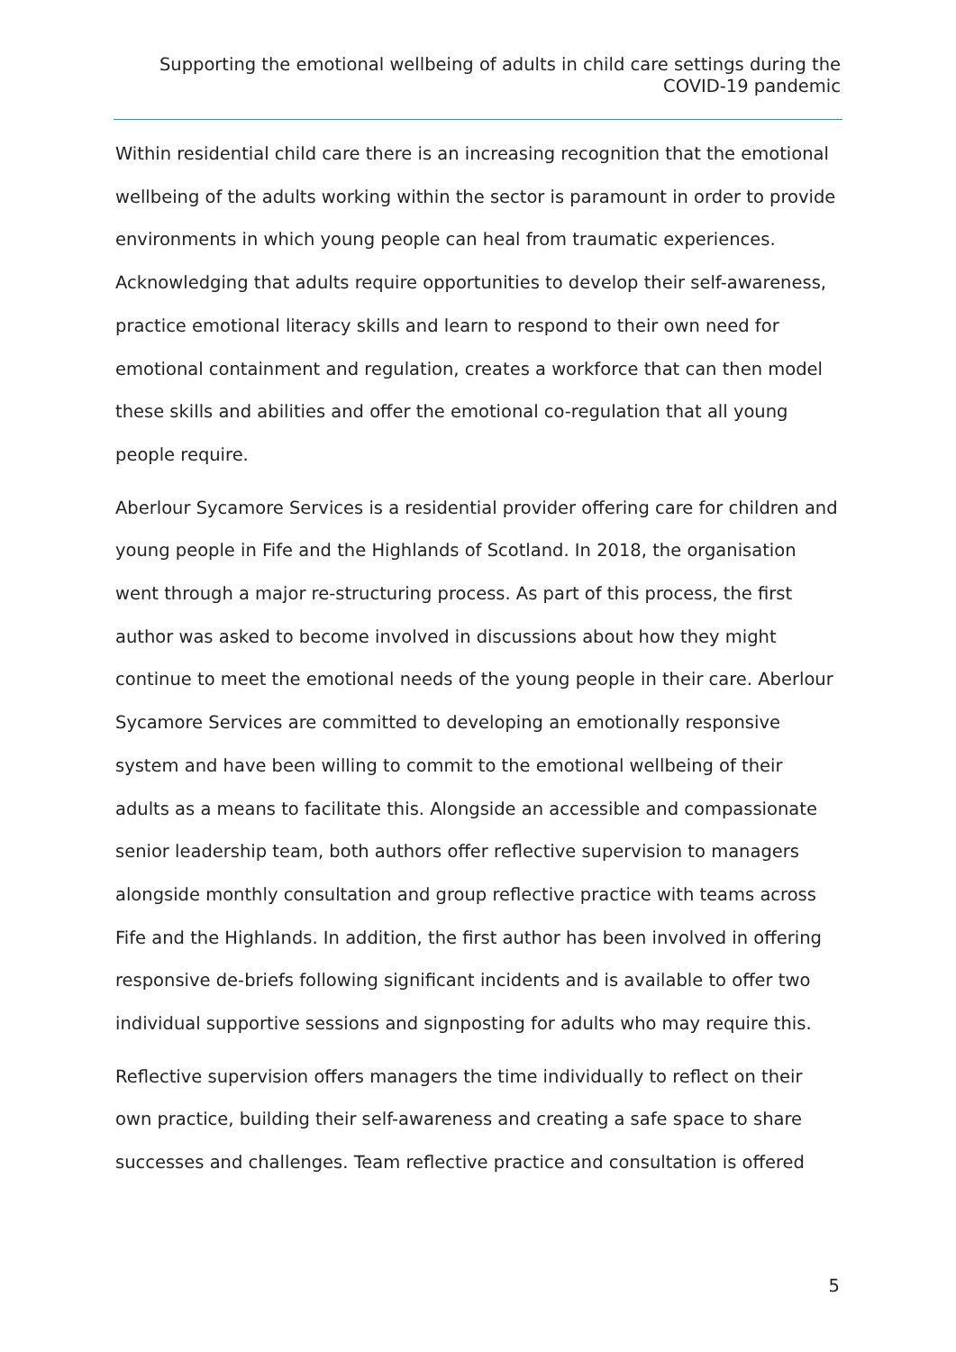Supporting the emotional wellbeing of adults in child care settings during the COVID-19 pandemic
Within residential child care there is an increasing recognition that the emotional wellbeing of the adults working within the sector is paramount in order to provide environments in which young people can heal from traumatic experiences. Acknowledging that adults require opportunities to develop their self-awareness, practice emotional literacy skills and learn to respond to their own need for emotional containment and regulation, creates a workforce that can then model these skills and abilities and offer the emotional co-regulation that all young people require.
Aberlour Sycamore Services is a residential provider offering care for children and young people in Fife and the Highlands of Scotland. In 2018, the organisation went through a major re-structuring process. As part of this process, the first author was asked to become involved in discussions about how they might continue to meet the emotional needs of the young people in their care. Aberlour Sycamore Services are committed to developing an emotionally responsive system and have been willing to commit to the emotional wellbeing of their adults as a means to facilitate this. Alongside an accessible and compassionate senior leadership team, both authors offer reflective supervision to managers alongside monthly consultation and group reflective practice with teams across Fife and the Highlands. In addition, the first author has been involved in offering responsive de-briefs following significant incidents and is available to offer two individual supportive sessions and signposting for adults who may require this.
Reflective supervision offers managers the time individually to reflect on their own practice, building their self-awareness and creating a safe space to share successes and challenges. Team reflective practice and consultation is offered
5